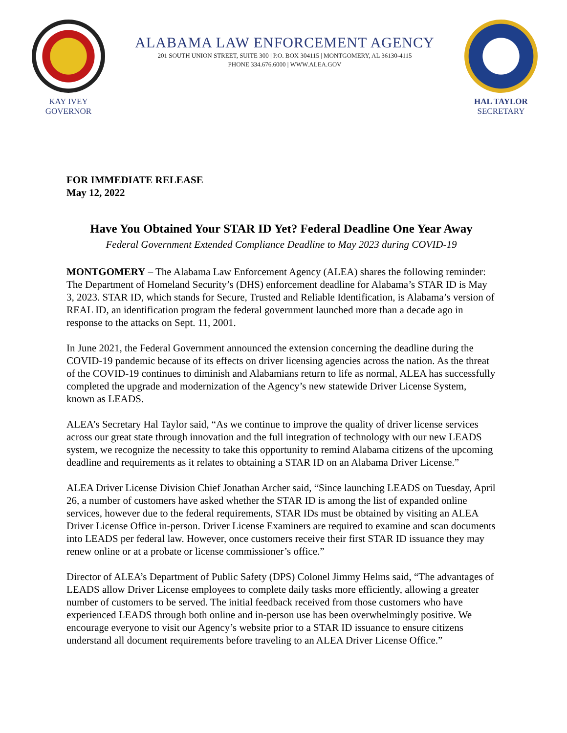KAY IVEY
GOVERNOR
ALABAMA LAW ENFORCEMENT AGENCY
201 SOUTH UNION STREET, SUITE 300 | P.O. BOX 304115 | MONTGOMERY, AL 36130-4115
PHONE 334.676.6000 | WWW.ALEA.GOV
HAL TAYLOR
SECRETARY
FOR IMMEDIATE RELEASE
May 12, 2022
Have You Obtained Your STAR ID Yet? Federal Deadline One Year Away
Federal Government Extended Compliance Deadline to May 2023 during COVID-19
MONTGOMERY – The Alabama Law Enforcement Agency (ALEA) shares the following reminder: The Department of Homeland Security’s (DHS) enforcement deadline for Alabama’s STAR ID is May 3, 2023. STAR ID, which stands for Secure, Trusted and Reliable Identification, is Alabama’s version of REAL ID, an identification program the federal government launched more than a decade ago in response to the attacks on Sept. 11, 2001.
In June 2021, the Federal Government announced the extension concerning the deadline during the COVID-19 pandemic because of its effects on driver licensing agencies across the nation. As the threat of the COVID-19 continues to diminish and Alabamians return to life as normal, ALEA has successfully completed the upgrade and modernization of the Agency’s new statewide Driver License System, known as LEADS.
ALEA’s Secretary Hal Taylor said, “As we continue to improve the quality of driver license services across our great state through innovation and the full integration of technology with our new LEADS system, we recognize the necessity to take this opportunity to remind Alabama citizens of the upcoming deadline and requirements as it relates to obtaining a STAR ID on an Alabama Driver License.”
ALEA Driver License Division Chief Jonathan Archer said, “Since launching LEADS on Tuesday, April 26, a number of customers have asked whether the STAR ID is among the list of expanded online services, however due to the federal requirements, STAR IDs must be obtained by visiting an ALEA Driver License Office in-person. Driver License Examiners are required to examine and scan documents into LEADS per federal law. However, once customers receive their first STAR ID issuance they may renew online or at a probate or license commissioner’s office.”
Director of ALEA’s Department of Public Safety (DPS) Colonel Jimmy Helms said, “The advantages of LEADS allow Driver License employees to complete daily tasks more efficiently, allowing a greater number of customers to be served. The initial feedback received from those customers who have experienced LEADS through both online and in-person use has been overwhelmingly positive. We encourage everyone to visit our Agency’s website prior to a STAR ID issuance to ensure citizens understand all document requirements before traveling to an ALEA Driver License Office.”